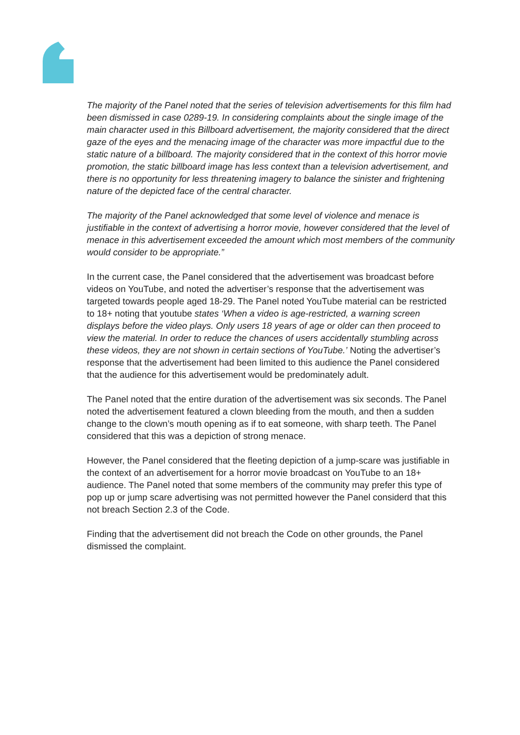The majority of the Panel noted that the series of television advertisements for this film had been dismissed in case 0289-19. In considering complaints about the single image of the main character used in this Billboard advertisement, the majority considered that the direct gaze of the eyes and the menacing image of the character was more impactful due to the static nature of a billboard. The majority considered that in the context of this horror movie promotion, the static billboard image has less context than a television advertisement, and there is no opportunity for less threatening imagery to balance the sinister and frightening nature of the depicted face of the central character.
The majority of the Panel acknowledged that some level of violence and menace is justifiable in the context of advertising a horror movie, however considered that the level of menace in this advertisement exceeded the amount which most members of the community would consider to be appropriate.”
In the current case, the Panel considered that the advertisement was broadcast before videos on YouTube, and noted the advertiser’s response that the advertisement was targeted towards people aged 18-29. The Panel noted YouTube material can be restricted to 18+ noting that youtube states ‘When a video is age-restricted, a warning screen displays before the video plays. Only users 18 years of age or older can then proceed to view the material. In order to reduce the chances of users accidentally stumbling across these videos, they are not shown in certain sections of YouTube.’ Noting the advertiser’s response that the advertisement had been limited to this audience the Panel considered that the audience for this advertisement would be predominately adult.
The Panel noted that the entire duration of the advertisement was six seconds. The Panel noted the advertisement featured a clown bleeding from the mouth, and then a sudden change to the clown’s mouth opening as if to eat someone, with sharp teeth. The Panel considered that this was a depiction of strong menace.
However, the Panel considered that the fleeting depiction of a jump-scare was justifiable in the context of an advertisement for a horror movie broadcast on YouTube to an 18+ audience. The Panel noted that some members of the community may prefer this type of pop up or jump scare advertising was not permitted however the Panel considerd that this not breach Section 2.3 of the Code.
Finding that the advertisement did not breach the Code on other grounds, the Panel dismissed the complaint.